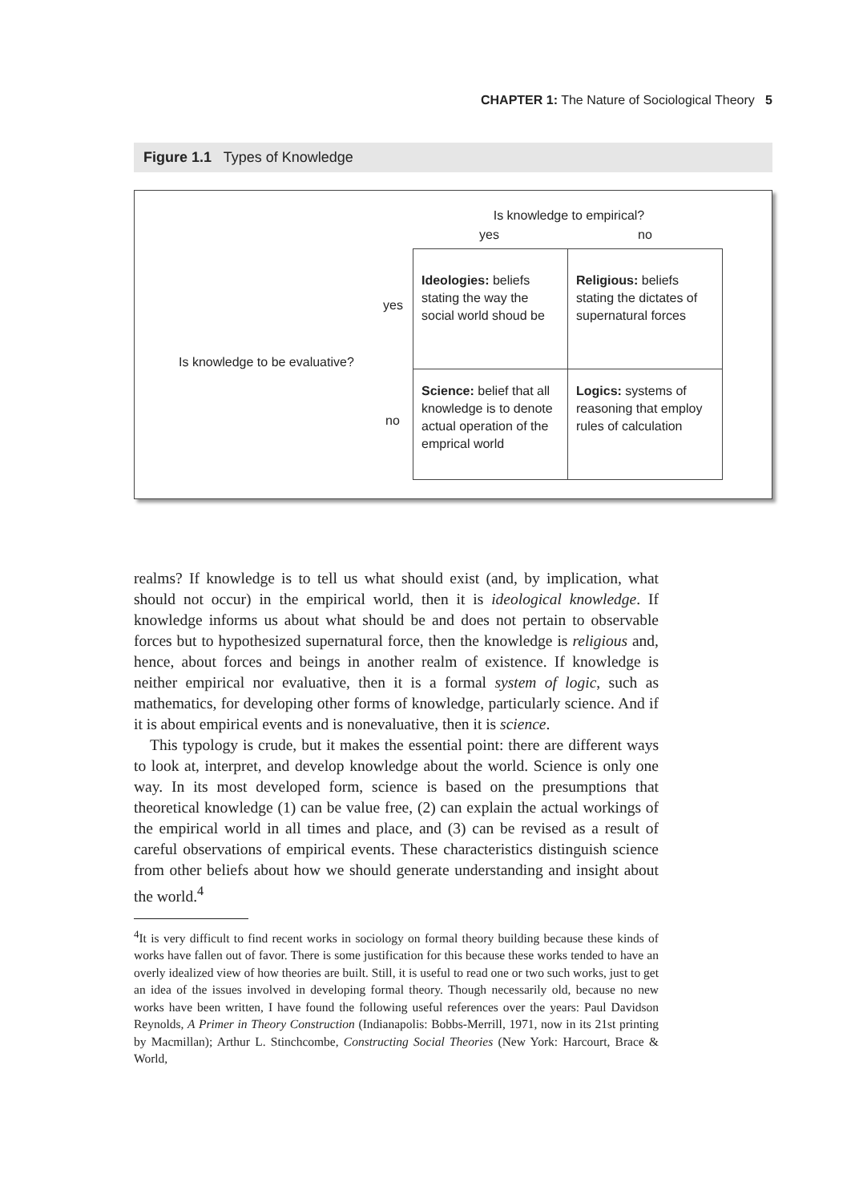CHAPTER 1: The Nature of Sociological Theory 5
Figure 1.1 Types of Knowledge
Is knowledge to empirical?
yes no
Is knowledge to be evaluative?
yes
no
| Ideologies: beliefs stating the way the social world shoud be | Religious: beliefs stating the dictates of supernatural forces |
| Science: belief that all knowledge is to denote actual operation of the emprical world | Logics: systems of reasoning that employ rules of calculation |
realms? If knowledge is to tell us what should exist (and, by implication, what should not occur) in the empirical world, then it is ideological knowledge. If knowledge informs us about what should be and does not pertain to observable forces but to hypothesized supernatural force, then the knowledge is religious and, hence, about forces and beings in another realm of existence. If knowledge is neither empirical nor evaluative, then it is a formal system of logic, such as mathematics, for developing other forms of knowledge, particularly science. And if it is about empirical events and is nonevaluative, then it is science.
This typology is crude, but it makes the essential point: there are different ways to look at, interpret, and develop knowledge about the world. Science is only one way. In its most developed form, science is based on the presumptions that theoretical knowledge (1) can be value free, (2) can explain the actual workings of the empirical world in all times and place, and (3) can be revised as a result of careful observations of empirical events. These characteristics distinguish science from other beliefs about how we should generate understanding and insight about the world.<sup>4</sup>
<sup>4</sup> It is very difficult to find recent works in sociology on formal theory building because these kinds of works have fallen out of favor. There is some justification for this because these works tended to have an overly idealized view of how theories are built. Still, it is useful to read one or two such works, just to get an idea of the issues involved in developing formal theory. Though necessarily old, because no new works have been written, I have found the following useful references over the years: Paul Davidson Reynolds, A Primer in Theory Construction (Indianapolis: Bobbs-Merrill, 1971, now in its 21st printing by Macmillan); Arthur L. Stinchcombe, Constructing Social Theories (New York: Harcourt, Brace & World,